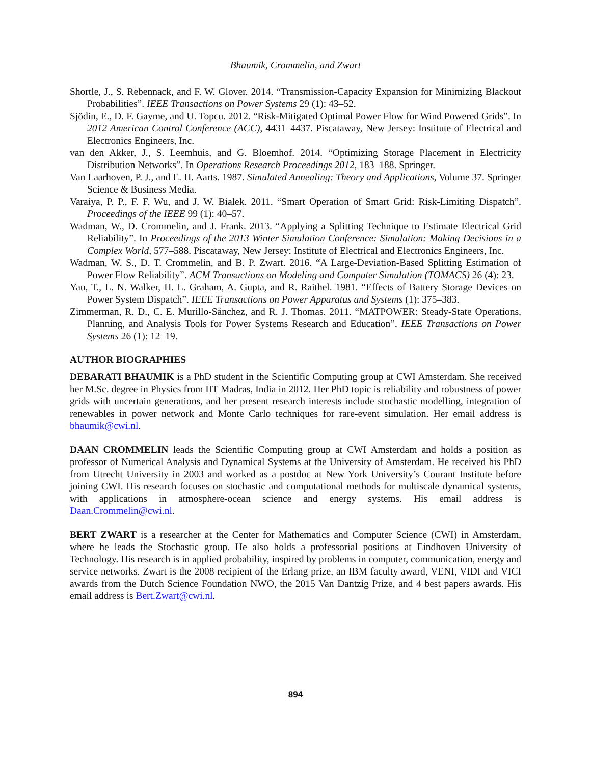Bhaumik, Crommelin, and Zwart
Shortle, J., S. Rebennack, and F. W. Glover. 2014. “Transmission-Capacity Expansion for Minimizing Blackout Probabilities”. IEEE Transactions on Power Systems 29 (1): 43–52.
Sjödin, E., D. F. Gayme, and U. Topcu. 2012. “Risk-Mitigated Optimal Power Flow for Wind Powered Grids”. In 2012 American Control Conference (ACC), 4431–4437. Piscataway, New Jersey: Institute of Electrical and Electronics Engineers, Inc.
van den Akker, J., S. Leemhuis, and G. Bloemhof. 2014. “Optimizing Storage Placement in Electricity Distribution Networks”. In Operations Research Proceedings 2012, 183–188. Springer.
Van Laarhoven, P. J., and E. H. Aarts. 1987. Simulated Annealing: Theory and Applications, Volume 37. Springer Science & Business Media.
Varaiya, P. P., F. F. Wu, and J. W. Bialek. 2011. “Smart Operation of Smart Grid: Risk-Limiting Dispatch”. Proceedings of the IEEE 99 (1): 40–57.
Wadman, W., D. Crommelin, and J. Frank. 2013. “Applying a Splitting Technique to Estimate Electrical Grid Reliability”. In Proceedings of the 2013 Winter Simulation Conference: Simulation: Making Decisions in a Complex World, 577–588. Piscataway, New Jersey: Institute of Electrical and Electronics Engineers, Inc.
Wadman, W. S., D. T. Crommelin, and B. P. Zwart. 2016. “A Large-Deviation-Based Splitting Estimation of Power Flow Reliability”. ACM Transactions on Modeling and Computer Simulation (TOMACS) 26 (4): 23.
Yau, T., L. N. Walker, H. L. Graham, A. Gupta, and R. Raithel. 1981. “Effects of Battery Storage Devices on Power System Dispatch”. IEEE Transactions on Power Apparatus and Systems (1): 375–383.
Zimmerman, R. D., C. E. Murillo-Sánchez, and R. J. Thomas. 2011. “MATPOWER: Steady-State Operations, Planning, and Analysis Tools for Power Systems Research and Education”. IEEE Transactions on Power Systems 26 (1): 12–19.
AUTHOR BIOGRAPHIES
DEBARATI BHAUMIK is a PhD student in the Scientific Computing group at CWI Amsterdam. She received her M.Sc. degree in Physics from IIT Madras, India in 2012. Her PhD topic is reliability and robustness of power grids with uncertain generations, and her present research interests include stochastic modelling, integration of renewables in power network and Monte Carlo techniques for rare-event simulation. Her email address is bhaumik@cwi.nl.
DAAN CROMMELIN leads the Scientific Computing group at CWI Amsterdam and holds a position as professor of Numerical Analysis and Dynamical Systems at the University of Amsterdam. He received his PhD from Utrecht University in 2003 and worked as a postdoc at New York University’s Courant Institute before joining CWI. His research focuses on stochastic and computational methods for multiscale dynamical systems, with applications in atmosphere-ocean science and energy systems. His email address is Daan.Crommelin@cwi.nl.
BERT ZWART is a researcher at the Center for Mathematics and Computer Science (CWI) in Amsterdam, where he leads the Stochastic group. He also holds a professorial positions at Eindhoven University of Technology. His research is in applied probability, inspired by problems in computer, communication, energy and service networks. Zwart is the 2008 recipient of the Erlang prize, an IBM faculty award, VENI, VIDI and VICI awards from the Dutch Science Foundation NWO, the 2015 Van Dantzig Prize, and 4 best papers awards. His email address is Bert.Zwart@cwi.nl.
894